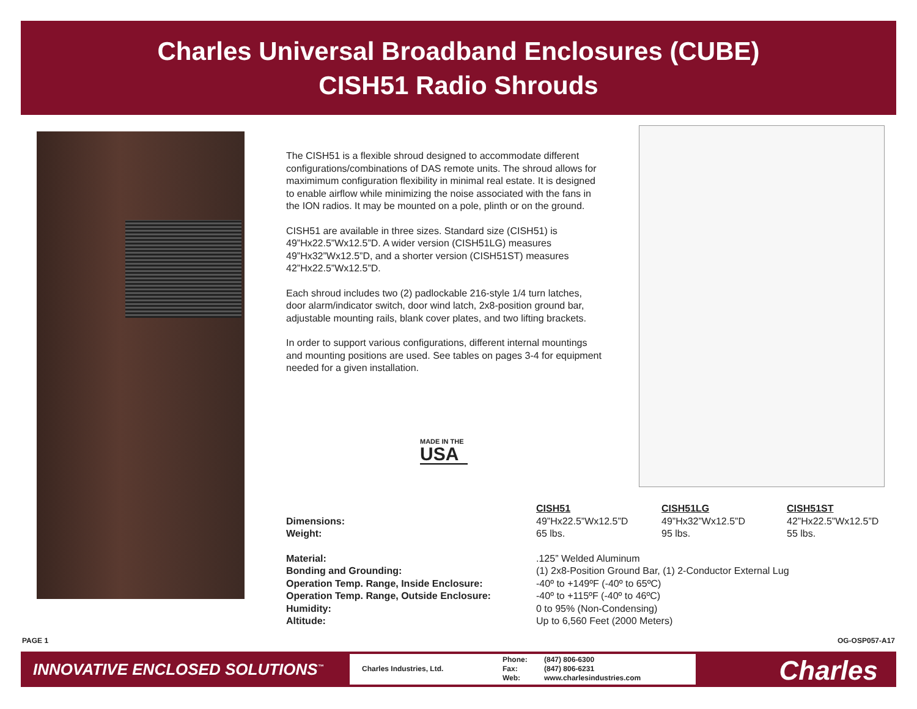Charles Universal Broadband Enclosures (CUBE)
CISH51 Radio Shrouds
The CISH51 is a flexible shroud designed to accommodate different configurations/combinations of DAS remote units. The shroud allows for maximimum configuration flexibility in minimal real estate. It is designed to enable airflow while minimizing the noise associated with the fans in the ION radios. It may be mounted on a pole, plinth or on the ground.
CISH51 are available in three sizes. Standard size (CISH51) is 49”Hx22.5”Wx12.5”D. A wider version (CISH51LG) measures 49”Hx32”Wx12.5”D, and a shorter version (CISH51ST) measures 42”Hx22.5”Wx12.5”D.
Each shroud includes two (2) padlockable 216-style 1/4 turn latches, door alarm/indicator switch, door wind latch, 2x8-position ground bar, adjustable mounting rails, blank cover plates, and two lifting brackets.
In order to support various configurations, different internal mountings and mounting positions are used. See tables on pages 3-4 for equipment needed for a given installation.
MADE IN THE
USA
| | CISH51 | CISH51LG | CISH51ST |
| Dimensions: | 49”Hx22.5”Wx12.5”D | 49”Hx32”Wx12.5”D | 42”Hx22.5”Wx12.5”D |
| Weight: | 65 lbs. | 95 lbs. | 55 lbs. |
| Material: | .125” Welded Aluminum | | |
| Bonding and Grounding: | (1) 2x8-Position Ground Bar, (1) 2-Conductor External Lug | | |
| Operation Temp. Range, Inside Enclosure: | -40º to +149ºF (-40º to 65ºC) | | |
| Operation Temp. Range, Outside Enclosure: | -40º to +115ºF (-40º to 46ºC) | | |
| Humidity: | 0 to 95% (Non-Condensing) | | |
| Altitude: | Up to 6,560 Feet (2000 Meters) | | |
PAGE 1 OG-OSP057-A17
INNOVATIVE ENCLOSED SOLUTIONS<sup>™</sup>
Charles Industries, Ltd.
Phone:
Fax:
Web:
(847) 806-6300
(847) 806-6231
www.charlesindustries.com
Charles